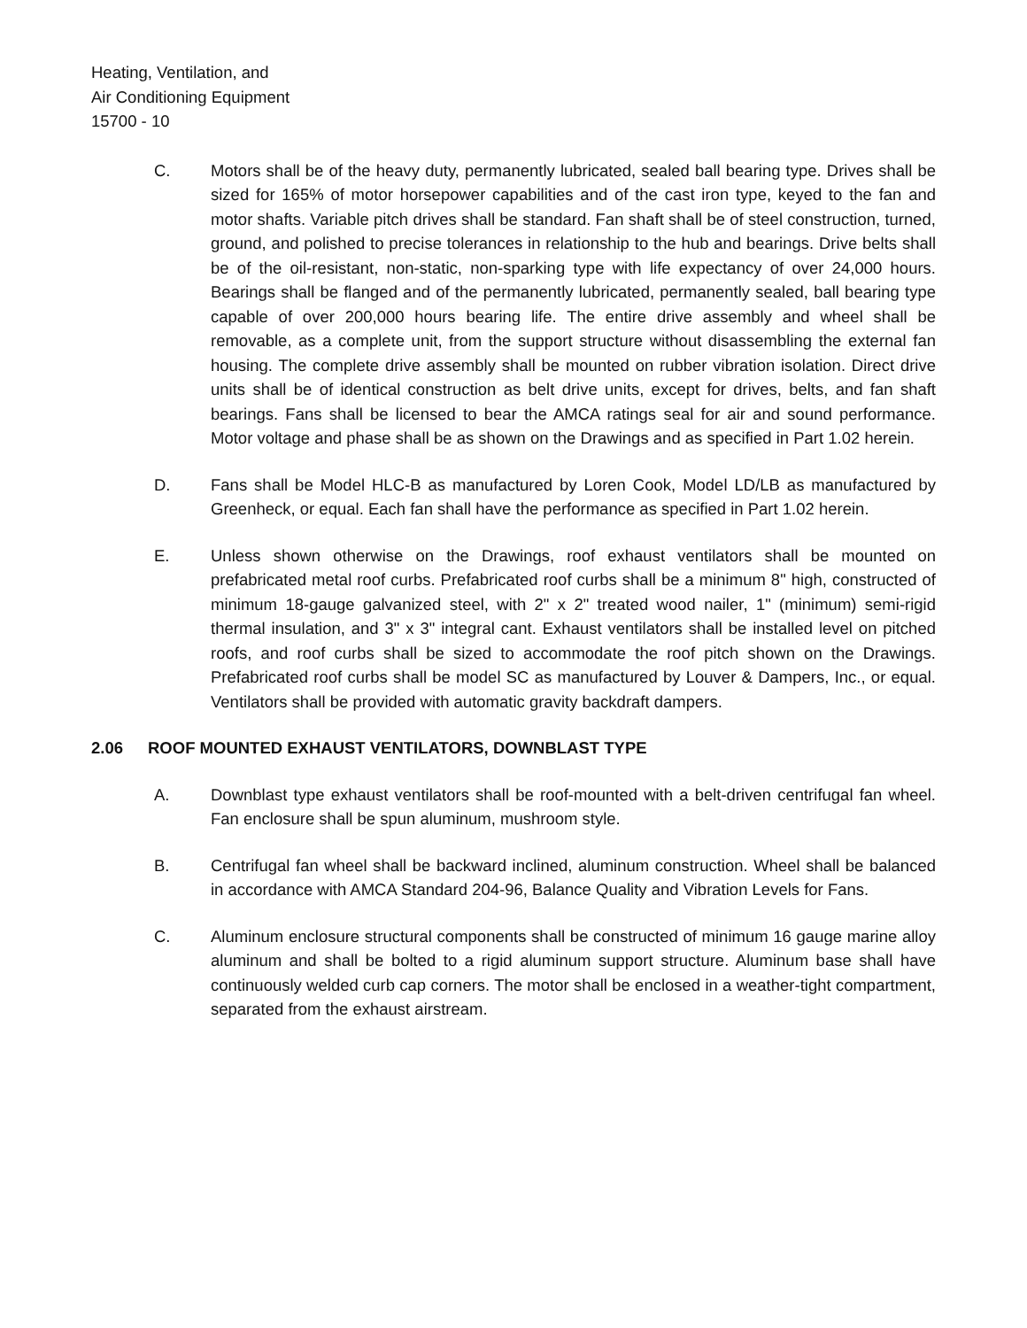Heating, Ventilation, and
Air Conditioning Equipment
15700 - 10
C. Motors shall be of the heavy duty, permanently lubricated, sealed ball bearing type. Drives shall be sized for 165% of motor horsepower capabilities and of the cast iron type, keyed to the fan and motor shafts. Variable pitch drives shall be standard. Fan shaft shall be of steel construction, turned, ground, and polished to precise tolerances in relationship to the hub and bearings. Drive belts shall be of the oil-resistant, non-static, non-sparking type with life expectancy of over 24,000 hours. Bearings shall be flanged and of the permanently lubricated, permanently sealed, ball bearing type capable of over 200,000 hours bearing life. The entire drive assembly and wheel shall be removable, as a complete unit, from the support structure without disassembling the external fan housing. The complete drive assembly shall be mounted on rubber vibration isolation. Direct drive units shall be of identical construction as belt drive units, except for drives, belts, and fan shaft bearings. Fans shall be licensed to bear the AMCA ratings seal for air and sound performance. Motor voltage and phase shall be as shown on the Drawings and as specified in Part 1.02 herein.
D. Fans shall be Model HLC-B as manufactured by Loren Cook, Model LD/LB as manufactured by Greenheck, or equal. Each fan shall have the performance as specified in Part 1.02 herein.
E. Unless shown otherwise on the Drawings, roof exhaust ventilators shall be mounted on prefabricated metal roof curbs. Prefabricated roof curbs shall be a minimum 8" high, constructed of minimum 18-gauge galvanized steel, with 2" x 2" treated wood nailer, 1" (minimum) semi-rigid thermal insulation, and 3" x 3" integral cant. Exhaust ventilators shall be installed level on pitched roofs, and roof curbs shall be sized to accommodate the roof pitch shown on the Drawings. Prefabricated roof curbs shall be model SC as manufactured by Louver & Dampers, Inc., or equal. Ventilators shall be provided with automatic gravity backdraft dampers.
2.06 ROOF MOUNTED EXHAUST VENTILATORS, DOWNBLAST TYPE
A. Downblast type exhaust ventilators shall be roof-mounted with a belt-driven centrifugal fan wheel. Fan enclosure shall be spun aluminum, mushroom style.
B. Centrifugal fan wheel shall be backward inclined, aluminum construction. Wheel shall be balanced in accordance with AMCA Standard 204-96, Balance Quality and Vibration Levels for Fans.
C. Aluminum enclosure structural components shall be constructed of minimum 16 gauge marine alloy aluminum and shall be bolted to a rigid aluminum support structure. Aluminum base shall have continuously welded curb cap corners. The motor shall be enclosed in a weather-tight compartment, separated from the exhaust airstream.